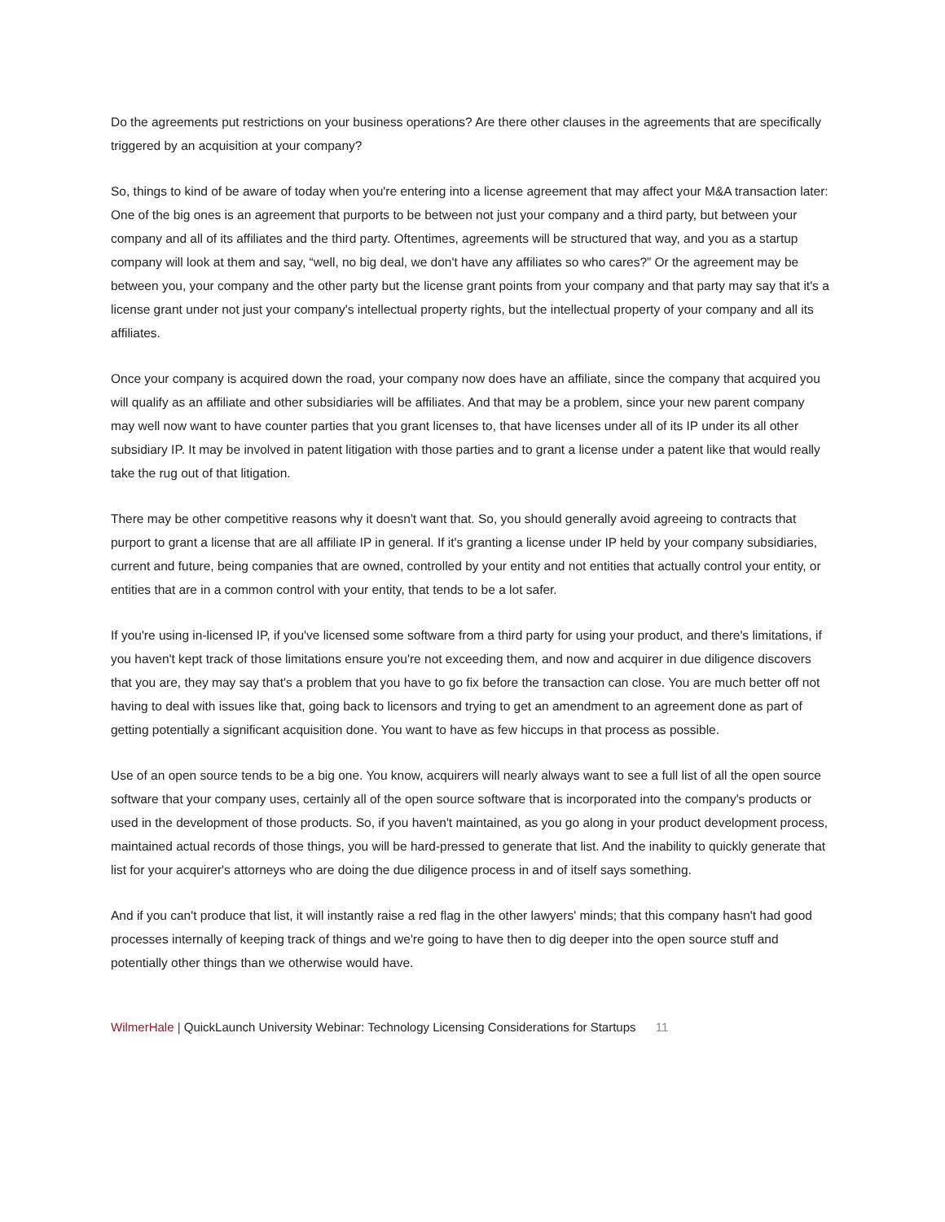Do the agreements put restrictions on your business operations? Are there other clauses in the agreements that are specifically triggered by an acquisition at your company?
So, things to kind of be aware of today when you're entering into a license agreement that may affect your M&A transaction later: One of the big ones is an agreement that purports to be between not just your company and a third party, but between your company and all of its affiliates and the third party. Oftentimes, agreements will be structured that way, and you as a startup company will look at them and say, “well, no big deal, we don't have any affiliates so who cares?” Or the agreement may be between you, your company and the other party but the license grant points from your company and that party may say that it's a license grant under not just your company's intellectual property rights, but the intellectual property of your company and all its affiliates.
Once your company is acquired down the road, your company now does have an affiliate, since the company that acquired you will qualify as an affiliate and other subsidiaries will be affiliates. And that may be a problem, since your new parent company may well now want to have counter parties that you grant licenses to, that have licenses under all of its IP under its all other subsidiary IP. It may be involved in patent litigation with those parties and to grant a license under a patent like that would really take the rug out of that litigation.
There may be other competitive reasons why it doesn't want that. So, you should generally avoid agreeing to contracts that purport to grant a license that are all affiliate IP in general. If it's granting a license under IP held by your company subsidiaries, current and future, being companies that are owned, controlled by your entity and not entities that actually control your entity, or entities that are in a common control with your entity, that tends to be a lot safer.
If you're using in-licensed IP, if you've licensed some software from a third party for using your product, and there's limitations, if you haven't kept track of those limitations ensure you're not exceeding them, and now and acquirer in due diligence discovers that you are, they may say that's a problem that you have to go fix before the transaction can close. You are much better off not having to deal with issues like that, going back to licensors and trying to get an amendment to an agreement done as part of getting potentially a significant acquisition done. You want to have as few hiccups in that process as possible.
Use of an open source tends to be a big one. You know, acquirers will nearly always want to see a full list of all the open source software that your company uses, certainly all of the open source software that is incorporated into the company's products or used in the development of those products. So, if you haven't maintained, as you go along in your product development process, maintained actual records of those things, you will be hard-pressed to generate that list. And the inability to quickly generate that list for your acquirer's attorneys who are doing the due diligence process in and of itself says something.
And if you can't produce that list, it will instantly raise a red flag in the other lawyers' minds; that this company hasn't had good processes internally of keeping track of things and we're going to have then to dig deeper into the open source stuff and potentially other things than we otherwise would have.
WilmerHale | QuickLaunch University Webinar: Technology Licensing Considerations for Startups 11